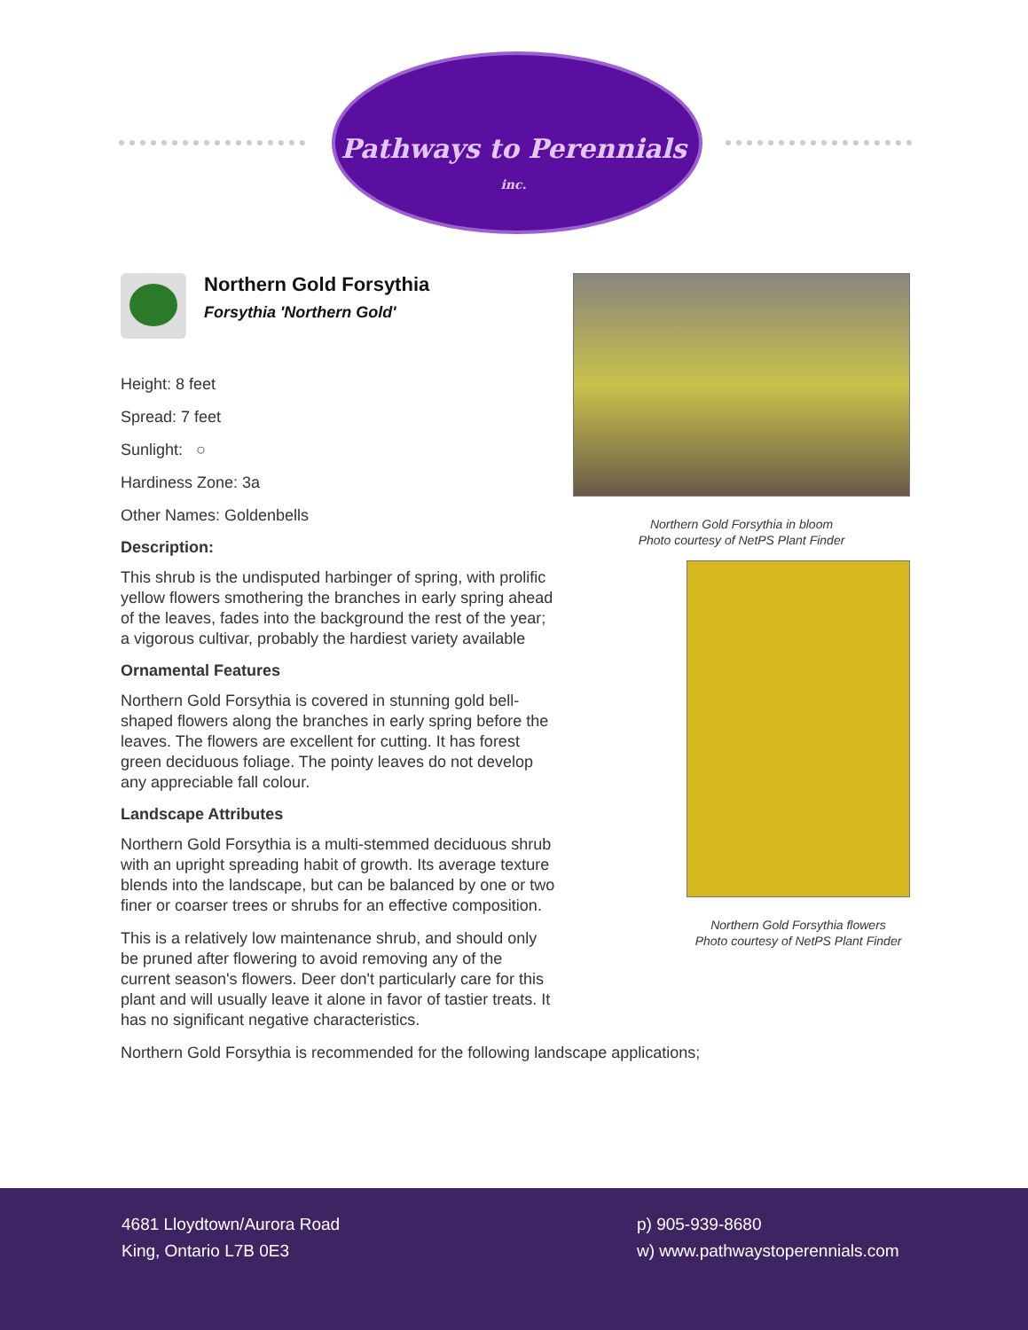Pathways to Perennials inc.
Northern Gold Forsythia
Forsythia 'Northern Gold'
Height: 8 feet
Spread: 7 feet
Sunlight: ○
Hardiness Zone: 3a
Other Names: Goldenbells
Description:
This shrub is the undisputed harbinger of spring, with prolific yellow flowers smothering the branches in early spring ahead of the leaves, fades into the background the rest of the year; a vigorous cultivar, probably the hardiest variety available
Ornamental Features
Northern Gold Forsythia is covered in stunning gold bell-shaped flowers along the branches in early spring before the leaves. The flowers are excellent for cutting. It has forest green deciduous foliage. The pointy leaves do not develop any appreciable fall colour.
Landscape Attributes
Northern Gold Forsythia is a multi-stemmed deciduous shrub with an upright spreading habit of growth. Its average texture blends into the landscape, but can be balanced by one or two finer or coarser trees or shrubs for an effective composition.
This is a relatively low maintenance shrub, and should only be pruned after flowering to avoid removing any of the current season's flowers. Deer don't particularly care for this plant and will usually leave it alone in favor of tastier treats. It has no significant negative characteristics.
Northern Gold Forsythia in bloom
Photo courtesy of NetPS Plant Finder
Northern Gold Forsythia flowers
Photo courtesy of NetPS Plant Finder
Northern Gold Forsythia is recommended for the following landscape applications;
4681 Lloydtown/Aurora Road
King, Ontario L7B 0E3
p) 905-939-8680
w) www.pathwaystoperennials.com